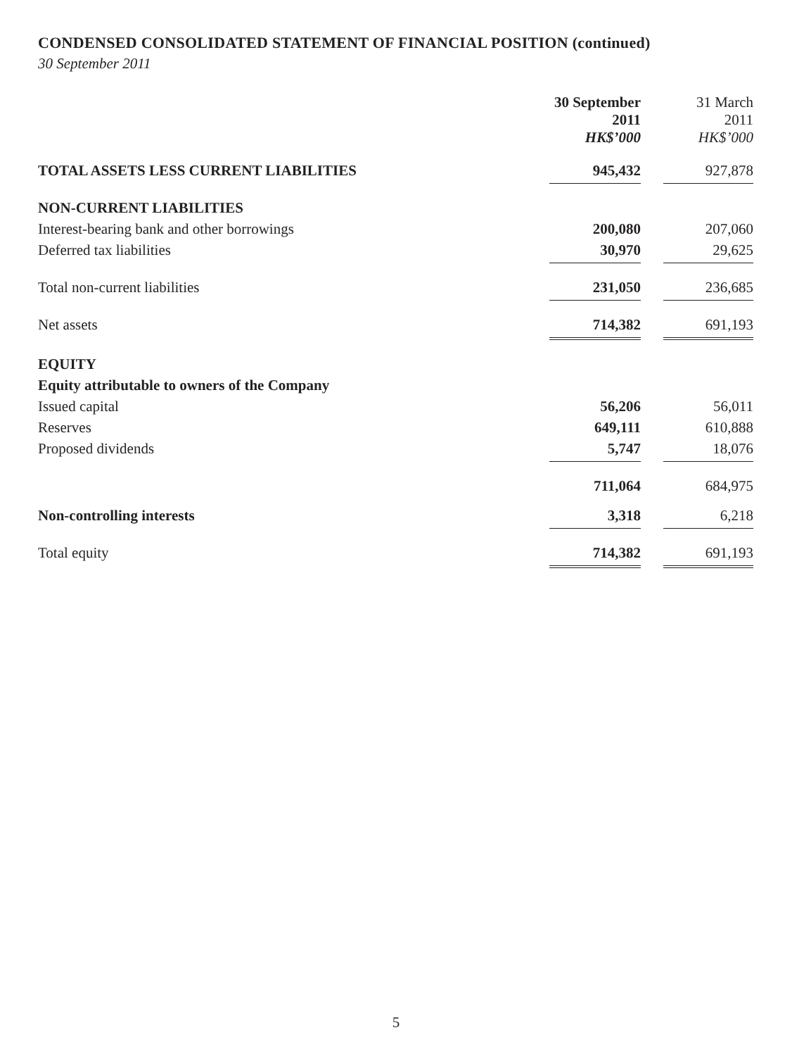CONDENSED CONSOLIDATED STATEMENT OF FINANCIAL POSITION (continued)
30 September 2011
| | 30 September 2011 HK$’000 | | 31 March 2011 HK$’000 |
| TOTAL ASSETS LESS CURRENT LIABILITIES | 945,432 | | 927,878 |
| NON-CURRENT LIABILITIES | | | |
| Interest-bearing bank and other borrowings | 200,080 | | 207,060 |
| Deferred tax liabilities | 30,970 | | 29,625 |
| Total non-current liabilities | 231,050 | | 236,685 |
| Net assets | 714,382 | | 691,193 |
| EQUITY | | | |
| Equity attributable to owners of the Company | | | |
| Issued capital | 56,206 | | 56,011 |
| Reserves | 649,111 | | 610,888 |
| Proposed dividends | 5,747 | | 18,076 |
| | 711,064 | | 684,975 |
| Non-controlling interests | 3,318 | | 6,218 |
| Total equity | 714,382 | | 691,193 |
5